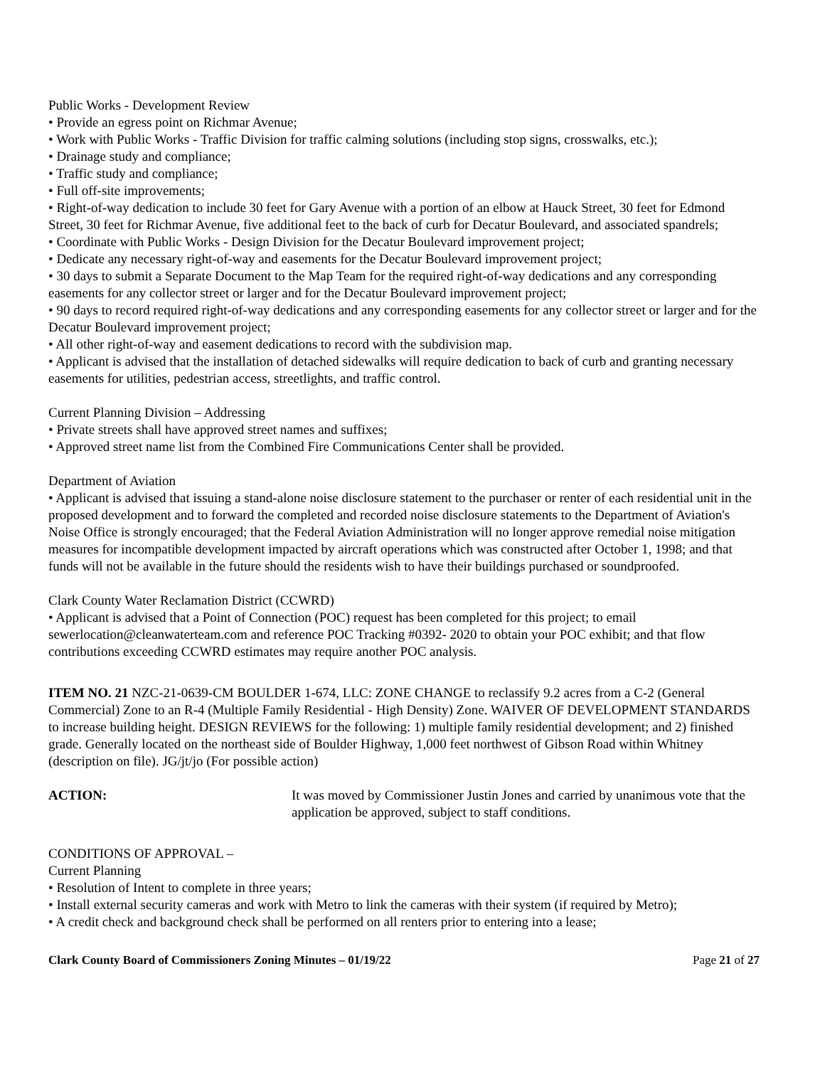Public Works - Development Review
• Provide an egress point on Richmar Avenue;
• Work with Public Works - Traffic Division for traffic calming solutions (including stop signs, crosswalks, etc.);
• Drainage study and compliance;
• Traffic study and compliance;
• Full off-site improvements;
• Right-of-way dedication to include 30 feet for Gary Avenue with a portion of an elbow at Hauck Street, 30 feet for Edmond Street, 30 feet for Richmar Avenue, five additional feet to the back of curb for Decatur Boulevard, and associated spandrels;
• Coordinate with Public Works - Design Division for the Decatur Boulevard improvement project;
• Dedicate any necessary right-of-way and easements for the Decatur Boulevard improvement project;
• 30 days to submit a Separate Document to the Map Team for the required right-of-way dedications and any corresponding easements for any collector street or larger and for the Decatur Boulevard improvement project;
• 90 days to record required right-of-way dedications and any corresponding easements for any collector street or larger and for the Decatur Boulevard improvement project;
• All other right-of-way and easement dedications to record with the subdivision map.
• Applicant is advised that the installation of detached sidewalks will require dedication to back of curb and granting necessary easements for utilities, pedestrian access, streetlights, and traffic control.
Current Planning Division – Addressing
• Private streets shall have approved street names and suffixes;
• Approved street name list from the Combined Fire Communications Center shall be provided.
Department of Aviation
• Applicant is advised that issuing a stand-alone noise disclosure statement to the purchaser or renter of each residential unit in the proposed development and to forward the completed and recorded noise disclosure statements to the Department of Aviation's Noise Office is strongly encouraged; that the Federal Aviation Administration will no longer approve remedial noise mitigation measures for incompatible development impacted by aircraft operations which was constructed after October 1, 1998; and that funds will not be available in the future should the residents wish to have their buildings purchased or soundproofed.
Clark County Water Reclamation District (CCWRD)
• Applicant is advised that a Point of Connection (POC) request has been completed for this project; to email sewerlocation@cleanwaterteam.com and reference POC Tracking #0392- 2020 to obtain your POC exhibit; and that flow contributions exceeding CCWRD estimates may require another POC analysis.
ITEM NO. 21 NZC-21-0639-CM BOULDER 1-674, LLC: ZONE CHANGE to reclassify 9.2 acres from a C-2 (General Commercial) Zone to an R-4 (Multiple Family Residential - High Density) Zone. WAIVER OF DEVELOPMENT STANDARDS to increase building height. DESIGN REVIEWS for the following: 1) multiple family residential development; and 2) finished grade. Generally located on the northeast side of Boulder Highway, 1,000 feet northwest of Gibson Road within Whitney (description on file). JG/jt/jo (For possible action)
ACTION: It was moved by Commissioner Justin Jones and carried by unanimous vote that the application be approved, subject to staff conditions.
CONDITIONS OF APPROVAL –
Current Planning
• Resolution of Intent to complete in three years;
• Install external security cameras and work with Metro to link the cameras with their system (if required by Metro);
• A credit check and background check shall be performed on all renters prior to entering into a lease;
Clark County Board of Commissioners Zoning Minutes – 01/19/22 Page 21 of 27